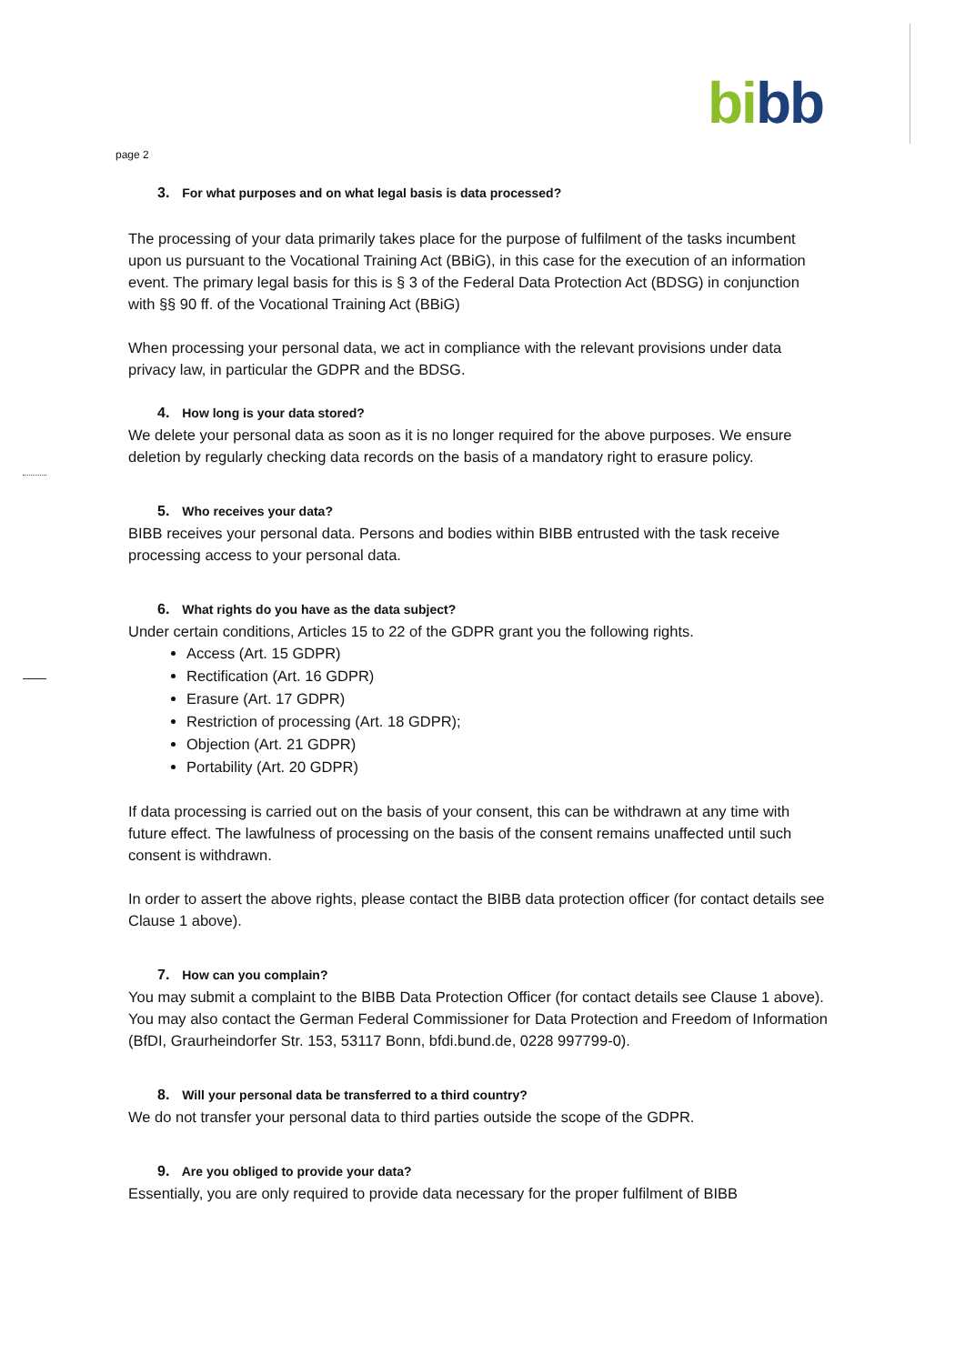bi bb
page 2
3. For what purposes and on what legal basis is data processed?
The processing of your data primarily takes place for the purpose of fulfilment of the tasks incumbent upon us pursuant to the Vocational Training Act (BBiG), in this case for the execution of an information event. The primary legal basis for this is § 3 of the Federal Data Protection Act (BDSG) in conjunction with §§ 90 ff. of the Vocational Training Act (BBiG)
When processing your personal data, we act in compliance with the relevant provisions under data privacy law, in particular the GDPR and the BDSG.
4. How long is your data stored?
We delete your personal data as soon as it is no longer required for the above purposes. We ensure deletion by regularly checking data records on the basis of a mandatory right to erasure policy.
5. Who receives your data?
BIBB receives your personal data. Persons and bodies within BIBB entrusted with the task receive processing access to your personal data.
6. What rights do you have as the data subject?
Under certain conditions, Articles 15 to 22 of the GDPR grant you the following rights.
Access (Art. 15 GDPR)
Rectification (Art. 16 GDPR)
Erasure (Art. 17 GDPR)
Restriction of processing (Art. 18 GDPR);
Objection (Art. 21 GDPR)
Portability (Art. 20 GDPR)
If data processing is carried out on the basis of your consent, this can be withdrawn at any time with future effect. The lawfulness of processing on the basis of the consent remains unaffected until such consent is withdrawn.
In order to assert the above rights, please contact the BIBB data protection officer (for contact details see Clause 1 above).
7. How can you complain?
You may submit a complaint to the BIBB Data Protection Officer (for contact details see Clause 1 above). You may also contact the German Federal Commissioner for Data Protection and Freedom of Information (BfDI, Graurheindorfer Str. 153, 53117 Bonn, bfdi.bund.de, 0228 997799-0).
8. Will your personal data be transferred to a third country?
We do not transfer your personal data to third parties outside the scope of the GDPR.
9. Are you obliged to provide your data?
Essentially, you are only required to provide data necessary for the proper fulfilment of BIBB